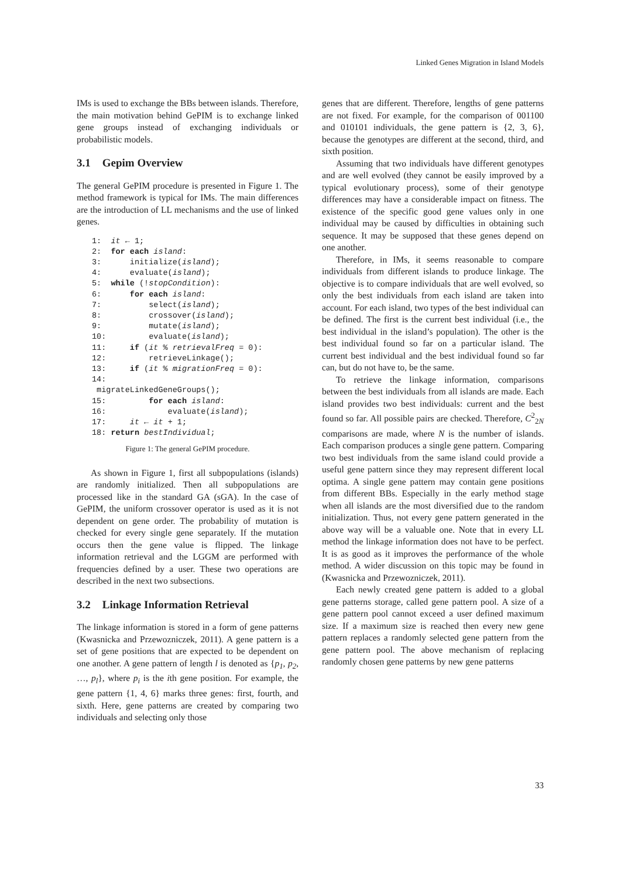Linked Genes Migration in Island Models
IMs is used to exchange the BBs between islands. Therefore, the main motivation behind GePIM is to exchange linked gene groups instead of exchanging individuals or probabilistic models.
3.1 Gepim Overview
The general GePIM procedure is presented in Figure 1. The method framework is typical for IMs. The main differences are the introduction of LL mechanisms and the use of linked genes.
1:  it ← 1;
2:  for each island:
3:      initialize(island);
4:      evaluate(island);
5:  while (!stopCondition):
6:      for each island:
7:          select(island);
8:          crossover(island);
9:          mutate(island);
10:         evaluate(island);
11:     if (it % retrievalFreq = 0):
12:         retrieveLinkage();
13:     if (it % migrationFreq = 0):
14:
 migrateLinkedGeneGroups();
15:         for each island:
16:             evaluate(island);
17:     it ← it + 1;
18: return bestIndividual;
Figure 1: The general GePIM procedure.
As shown in Figure 1, first all subpopulations (islands) are randomly initialized. Then all subpopulations are processed like in the standard GA (sGA). In the case of GePIM, the uniform crossover operator is used as it is not dependent on gene order. The probability of mutation is checked for every single gene separately. If the mutation occurs then the gene value is flipped. The linkage information retrieval and the LGGM are performed with frequencies defined by a user. These two operations are described in the next two subsections.
3.2 Linkage Information Retrieval
The linkage information is stored in a form of gene patterns (Kwasnicka and Przewozniczek, 2011). A gene pattern is a set of gene positions that are expected to be dependent on one another. A gene pattern of length l is denoted as {p<sub>1</sub>, p<sub>2</sub>, …, p<sub>l</sub>}, where p<sub>i</sub> is the ith gene position. For example, the gene pattern {1, 4, 6} marks three genes: first, fourth, and sixth. Here, gene patterns are created by comparing two individuals and selecting only those
genes that are different. Therefore, lengths of gene patterns are not fixed. For example, for the comparison of 001100 and 010101 individuals, the gene pattern is {2, 3, 6}, because the genotypes are different at the second, third, and sixth position.
Assuming that two individuals have different genotypes and are well evolved (they cannot be easily improved by a typical evolutionary process), some of their genotype differences may have a considerable impact on fitness. The existence of the specific good gene values only in one individual may be caused by difficulties in obtaining such sequence. It may be supposed that these genes depend on one another.
Therefore, in IMs, it seems reasonable to compare individuals from different islands to produce linkage. The objective is to compare individuals that are well evolved, so only the best individuals from each island are taken into account. For each island, two types of the best individual can be defined. The first is the current best individual (i.e., the best individual in the island’s population). The other is the best individual found so far on a particular island. The current best individual and the best individual found so far can, but do not have to, be the same.
To retrieve the linkage information, comparisons between the best individuals from all islands are made. Each island provides two best individuals: current and the best found so far. All possible pairs are checked. Therefore, C<sup>2</sup><sub>2N</sub> comparisons are made, where N is the number of islands. Each comparison produces a single gene pattern. Comparing two best individuals from the same island could provide a useful gene pattern since they may represent different local optima. A single gene pattern may contain gene positions from different BBs. Especially in the early method stage when all islands are the most diversified due to the random initialization. Thus, not every gene pattern generated in the above way will be a valuable one. Note that in every LL method the linkage information does not have to be perfect. It is as good as it improves the performance of the whole method. A wider discussion on this topic may be found in (Kwasnicka and Przewozniczek, 2011).
Each newly created gene pattern is added to a global gene patterns storage, called gene pattern pool. A size of a gene pattern pool cannot exceed a user defined maximum size. If a maximum size is reached then every new gene pattern replaces a randomly selected gene pattern from the gene pattern pool. The above mechanism of replacing randomly chosen gene patterns by new gene patterns
33